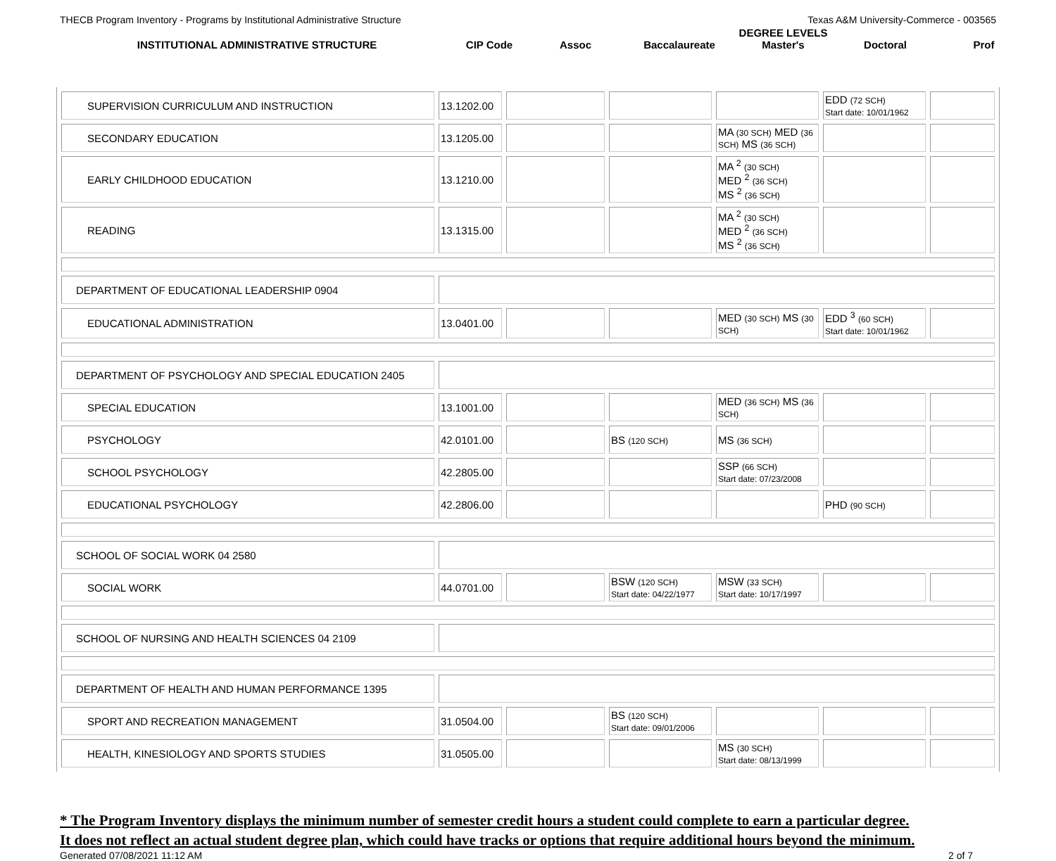THECB Program Inventory - Programs by Institutional Administrative Structure Texas A&M University-Commerce - 003565
INSTITUTIONAL ADMINISTRATIVE STRUCTURE
CIP Code
Assoc
Baccalaureate
DEGREE LEVELS
Master's
Doctoral
Prof
| SUPERVISION CURRICULUM AND INSTRUCTION | 13.1202.00 | | | | EDD (72 SCH) Start date: 10/01/1962 | |
| SECONDARY EDUCATION | 13.1205.00 | | | MA (30 SCH) MED (36 SCH) MS (36 SCH) | | |
| EARLY CHILDHOOD EDUCATION | 13.1210.00 | | | MA <sup>2</sup> (30 SCH) MED <sup>2</sup> (36 SCH) MS <sup>2</sup> (36 SCH) | | |
| READING | 13.1315.00 | | | MA <sup>2</sup> (30 SCH) MED <sup>2</sup> (36 SCH) MS <sup>2</sup> (36 SCH) | | |
| DEPARTMENT OF EDUCATIONAL LEADERSHIP 0904 | | | | | | |
| EDUCATIONAL ADMINISTRATION | 13.0401.00 | | | MED (30 SCH) MS (30 SCH) | EDD <sup>3</sup> (60 SCH) Start date: 10/01/1962 | |
| DEPARTMENT OF PSYCHOLOGY AND SPECIAL EDUCATION 2405 | | | | | | |
| SPECIAL EDUCATION | 13.1001.00 | | | MED (36 SCH) MS (36 SCH) | | |
| PSYCHOLOGY | 42.0101.00 | | BS (120 SCH) | MS (36 SCH) | | |
| SCHOOL PSYCHOLOGY | 42.2805.00 | | | SSP (66 SCH) Start date: 07/23/2008 | | |
| EDUCATIONAL PSYCHOLOGY | 42.2806.00 | | | | PHD (90 SCH) | |
| SCHOOL OF SOCIAL WORK 04 2580 | | | | | | |
| SOCIAL WORK | 44.0701.00 | | BSW (120 SCH) Start date: 04/22/1977 | MSW (33 SCH) Start date: 10/17/1997 | | |
| SCHOOL OF NURSING AND HEALTH SCIENCES 04 2109 | | | | | | |
| DEPARTMENT OF HEALTH AND HUMAN PERFORMANCE 1395 | | | | | | |
| SPORT AND RECREATION MANAGEMENT | 31.0504.00 | | BS (120 SCH) Start date: 09/01/2006 | | | |
| HEALTH, KINESIOLOGY AND SPORTS STUDIES | 31.0505.00 | | | MS (30 SCH) Start date: 08/13/1999 | | |
* The Program Inventory displays the minimum number of semester credit hours a student could complete to earn a particular degree.
It does not reflect an actual student degree plan, which could have tracks or options that require additional hours beyond the minimum.
Generated 07/08/2021 11:12 AM 2 of 7